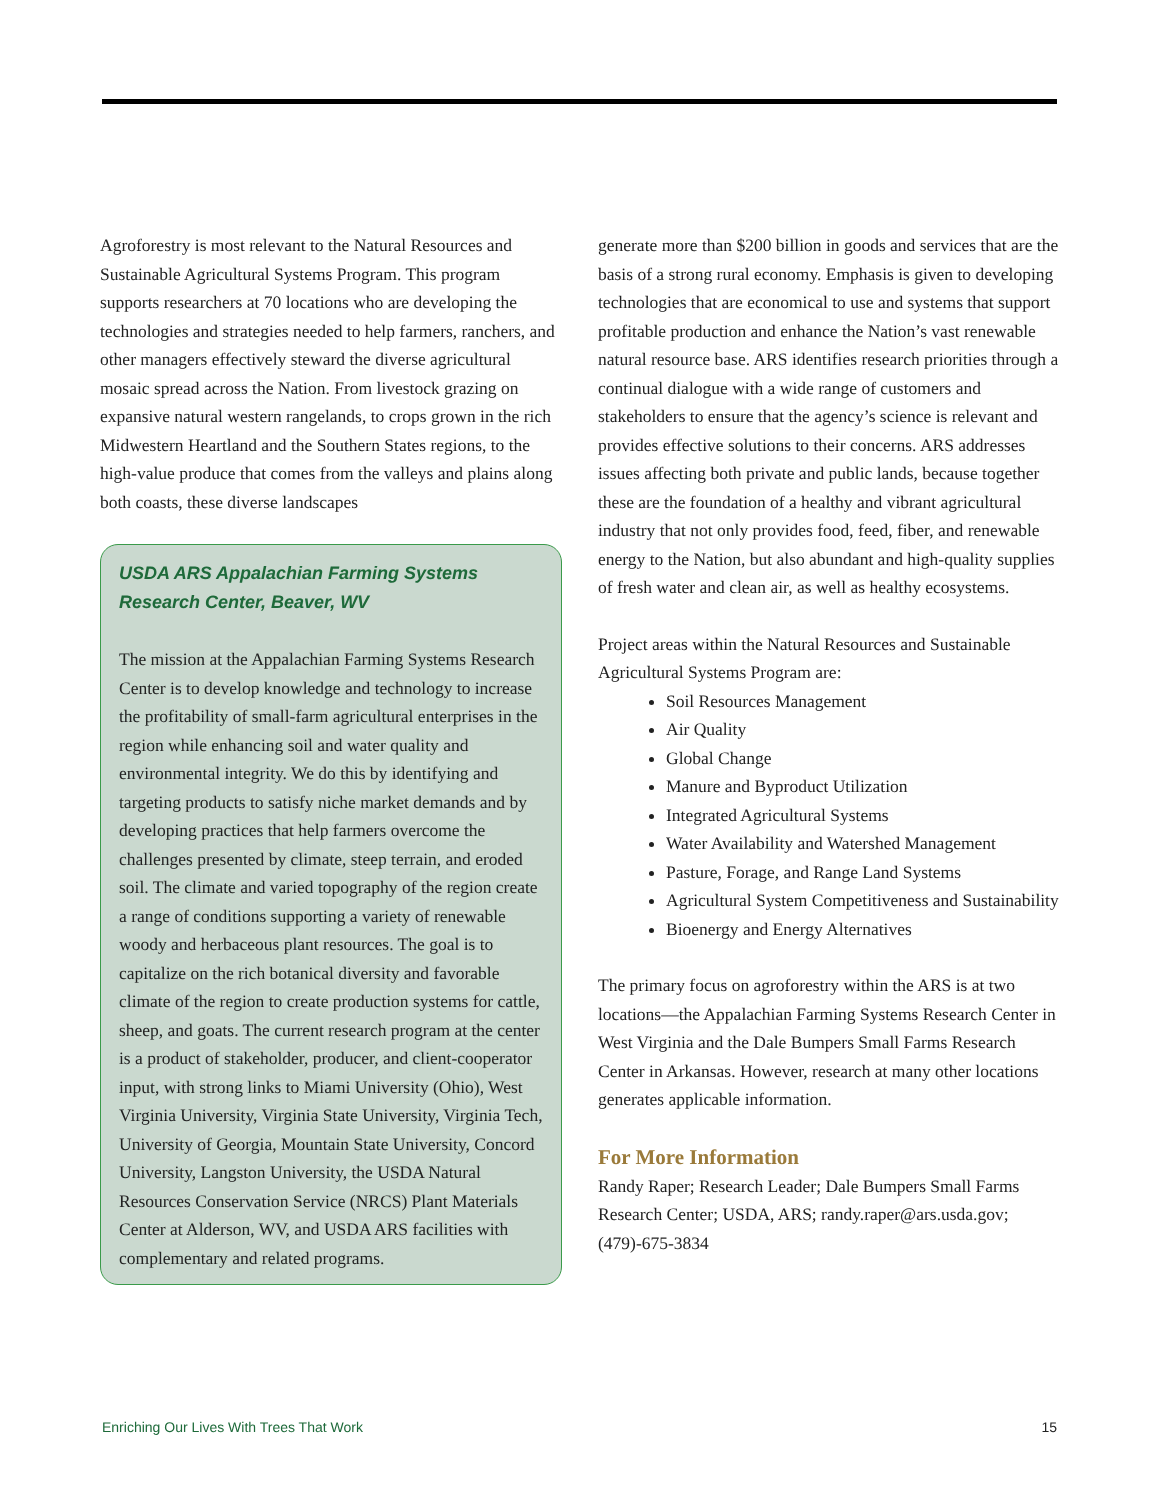Agroforestry is most relevant to the Natural Resources and Sustainable Agricultural Systems Program. This program supports researchers at 70 locations who are developing the technologies and strategies needed to help farmers, ranchers, and other managers effectively steward the diverse agricultural mosaic spread across the Nation. From livestock grazing on expansive natural western rangelands, to crops grown in the rich Midwestern Heartland and the Southern States regions, to the high-value produce that comes from the valleys and plains along both coasts, these diverse landscapes
USDA ARS Appalachian Farming Systems Research Center, Beaver, WV
The mission at the Appalachian Farming Systems Research Center is to develop knowledge and technology to increase the profitability of small-farm agricultural enterprises in the region while enhancing soil and water quality and environmental integrity. We do this by identifying and targeting products to satisfy niche market demands and by developing practices that help farmers overcome the challenges presented by climate, steep terrain, and eroded soil. The climate and varied topography of the region create a range of conditions supporting a variety of renewable woody and herbaceous plant resources. The goal is to capitalize on the rich botanical diversity and favorable climate of the region to create production systems for cattle, sheep, and goats. The current research program at the center is a product of stakeholder, producer, and client-cooperator input, with strong links to Miami University (Ohio), West Virginia University, Virginia State University, Virginia Tech, University of Georgia, Mountain State University, Concord University, Langston University, the USDA Natural Resources Conservation Service (NRCS) Plant Materials Center at Alderson, WV, and USDA ARS facilities with complementary and related programs.
generate more than $200 billion in goods and services that are the basis of a strong rural economy. Emphasis is given to developing technologies that are economical to use and systems that support profitable production and enhance the Nation’s vast renewable natural resource base. ARS identifies research priorities through a continual dialogue with a wide range of customers and stakeholders to ensure that the agency’s science is relevant and provides effective solutions to their concerns. ARS addresses issues affecting both private and public lands, because together these are the foundation of a healthy and vibrant agricultural industry that not only provides food, feed, fiber, and renewable energy to the Nation, but also abundant and high-quality supplies of fresh water and clean air, as well as healthy ecosystems.
Project areas within the Natural Resources and Sustainable Agricultural Systems Program are:
Soil Resources Management
Air Quality
Global Change
Manure and Byproduct Utilization
Integrated Agricultural Systems
Water Availability and Watershed Management
Pasture, Forage, and Range Land Systems
Agricultural System Competitiveness and Sustainability
Bioenergy and Energy Alternatives
The primary focus on agroforestry within the ARS is at two locations—the Appalachian Farming Systems Research Center in West Virginia and the Dale Bumpers Small Farms Research Center in Arkansas. However, research at many other locations generates applicable information.
For More Information
Randy Raper; Research Leader; Dale Bumpers Small Farms Research Center; USDA, ARS; randy.raper@ars.usda.gov; (479)-675-3834
Enriching Our Lives With Trees That Work 15